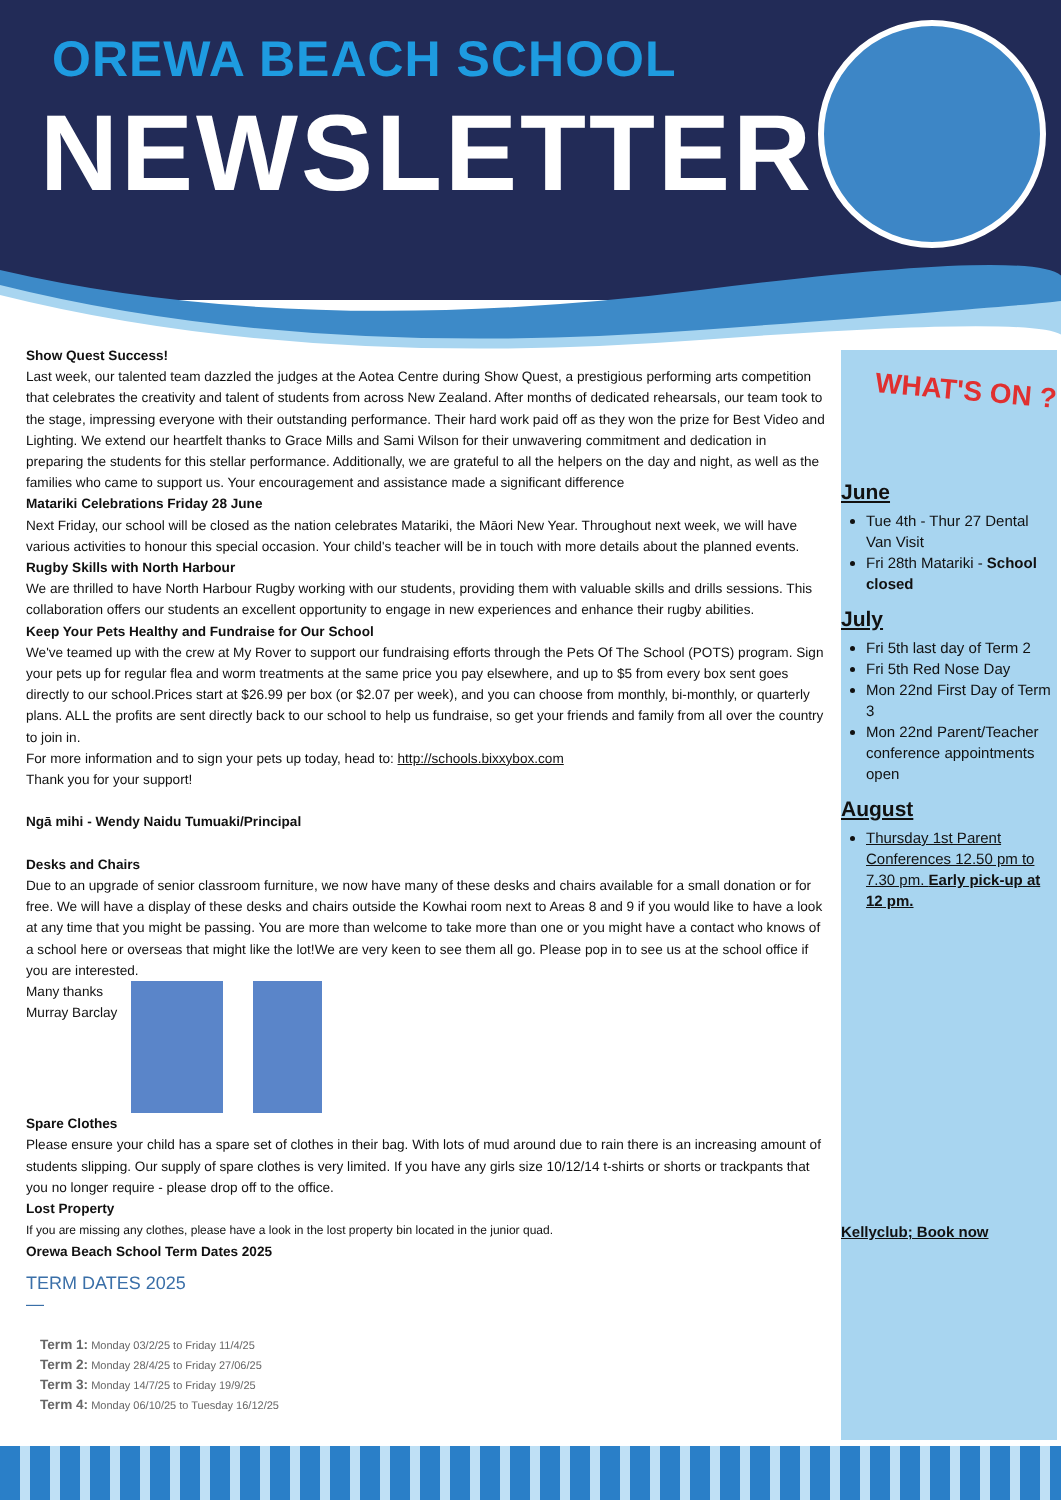OREWA BEACH SCHOOL
NEWSLETTER
Show Quest Success!
Last week, our talented team dazzled the judges at the Aotea Centre during Show Quest, a prestigious performing arts competition that celebrates the creativity and talent of students from across New Zealand. After months of dedicated rehearsals, our team took to the stage, impressing everyone with their outstanding performance. Their hard work paid off as they won the prize for Best Video and Lighting. We extend our heartfelt thanks to Grace Mills and Sami Wilson for their unwavering commitment and dedication in preparing the students for this stellar performance. Additionally, we are grateful to all the helpers on the day and night, as well as the families who came to support us. Your encouragement and assistance made a significant difference
Matariki Celebrations Friday 28 June
Next Friday, our school will be closed as the nation celebrates Matariki, the Māori New Year. Throughout next week, we will have various activities to honour this special occasion. Your child's teacher will be in touch with more details about the planned events.
Rugby Skills with North Harbour
We are thrilled to have North Harbour Rugby working with our students, providing them with valuable skills and drills sessions. This collaboration offers our students an excellent opportunity to engage in new experiences and enhance their rugby abilities.
Keep Your Pets Healthy and Fundraise for Our School
We've teamed up with the crew at My Rover to support our fundraising efforts through the Pets Of The School (POTS) program. Sign your pets up for regular flea and worm treatments at the same price you pay elsewhere, and up to $5 from every box sent goes directly to our school.Prices start at $26.99 per box (or $2.07 per week), and you can choose from monthly, bi-monthly, or quarterly plans. ALL the profits are sent directly back to our school to help us fundraise, so get your friends and family from all over the country to join in.
For more information and to sign your pets up today, head to: http://schools.bixxybox.com
Thank you for your support!
Ngā mihi - Wendy Naidu Tumuaki/Principal
Desks and Chairs
Due to an upgrade of senior classroom furniture, we now have many of these desks and chairs available for a small donation or for free. We will have a display of these desks and chairs outside the Kowhai room next to Areas 8 and 9 if you would like to have a look at any time that you might be passing. You are more than welcome to take more than one or you might have a contact who knows of a school here or overseas that might like the lot!We are very keen to see them all go. Please pop in to see us at the school office if you are interested.
Many thanks
Murray Barclay
Spare Clothes
Please ensure your child has a spare set of clothes in their bag. With lots of mud around due to rain there is an increasing amount of students slipping. Our supply of spare clothes is very limited. If you have any girls size 10/12/14 t-shirts or shorts or trackpants that you no longer require - please drop off to the office.
Lost Property
If you are missing any clothes, please have a look in the lost property bin located in the junior quad.
Orewa Beach School Term Dates 2025
TERM DATES 2025
—
Term 1: Monday 03/2/25 to Friday 11/4/25
Term 2: Monday 28/4/25 to Friday 27/06/25
Term 3: Monday 14/7/25 to Friday 19/9/25
Term 4: Monday 06/10/25 to Tuesday 16/12/25
WHAT'S ON ?
June
Tue 4th - Thur 27 Dental Van Visit
Fri 28th Matariki - School closed
July
Fri 5th last day of Term 2
Fri 5th Red Nose Day
Mon 22nd First Day of Term 3
Mon 22nd Parent/Teacher conference appointments open
August
Thursday 1st Parent Conferences 12.50 pm to 7.30 pm. Early pick-up at 12 pm.
Kellyclub; Book now